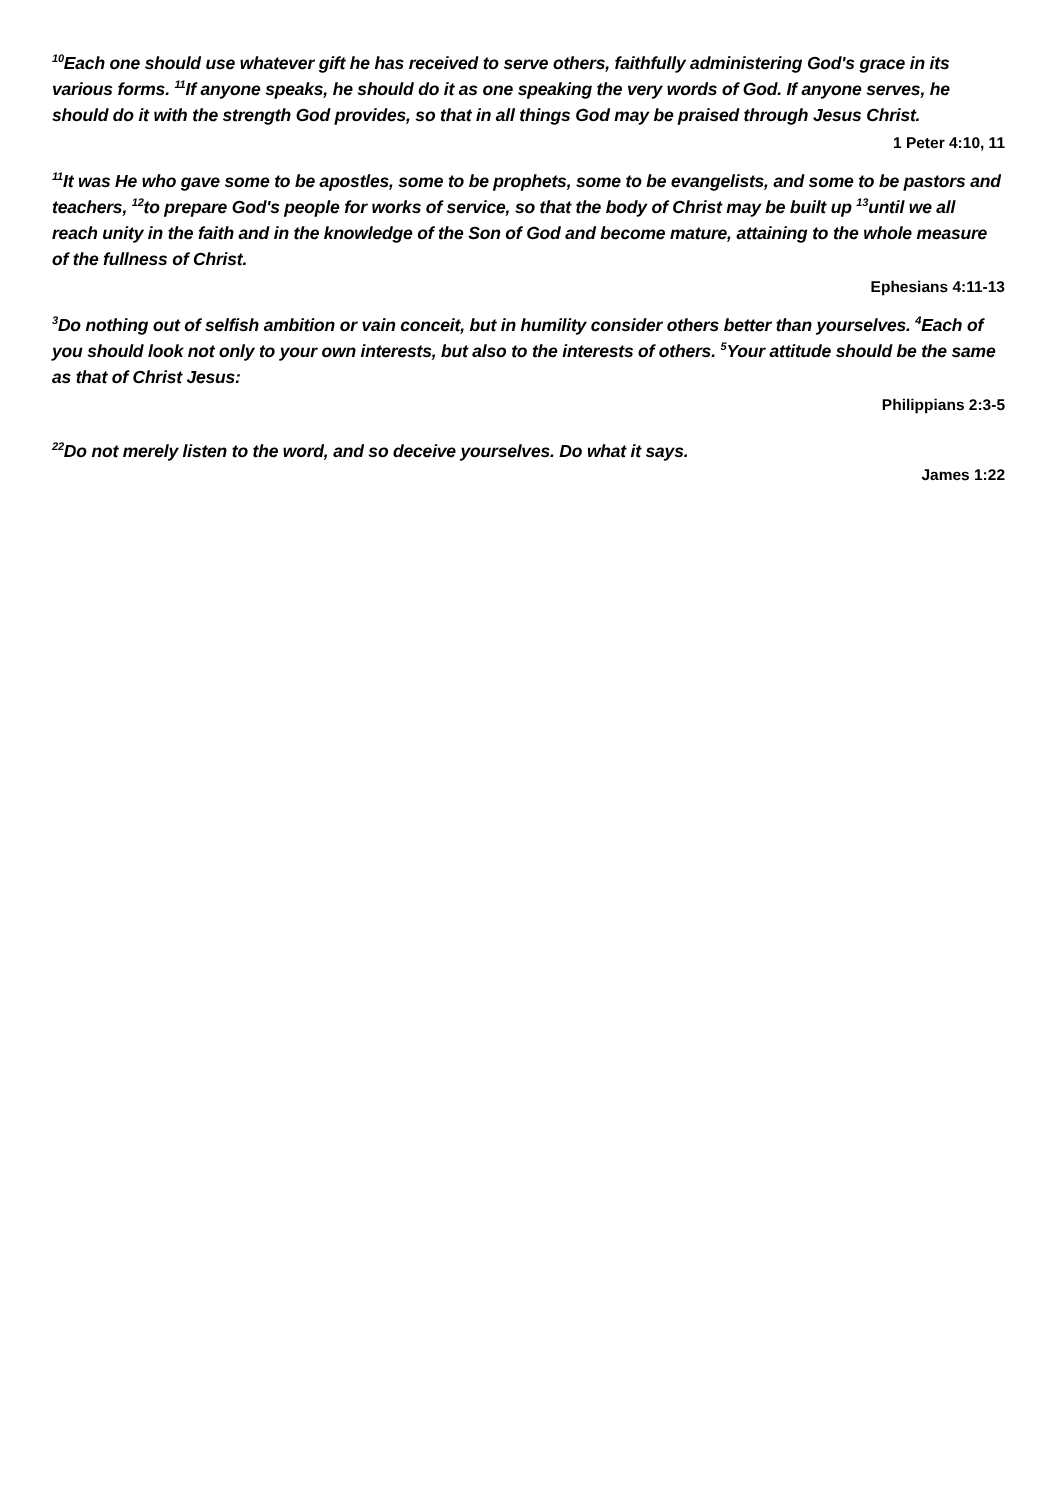<sup>10</sup> Each one should use whatever gift he has received to serve others, faithfully administering God's grace in its various forms. <sup>11</sup>If anyone speaks, he should do it as one speaking the very words of God. If anyone serves, he should do it with the strength God provides, so that in all things God may be praised through Jesus Christ.
1 Peter 4:10, 11
<sup>11</sup> It was He who gave some to be apostles, some to be prophets, some to be evangelists, and some to be pastors and teachers, <sup>12</sup>to prepare God's people for works of service, so that the body of Christ may be built up <sup>13</sup>until we all reach unity in the faith and in the knowledge of the Son of God and become mature, attaining to the whole measure of the fullness of Christ.
Ephesians 4:11-13
<sup>3</sup> Do nothing out of selfish ambition or vain conceit, but in humility consider others better than yourselves. <sup>4</sup>Each of you should look not only to your own interests, but also to the interests of others. <sup>5</sup>Your attitude should be the same as that of Christ Jesus:
Philippians 2:3-5
<sup>22</sup> Do not merely listen to the word, and so deceive yourselves. Do what it says.
James 1:22